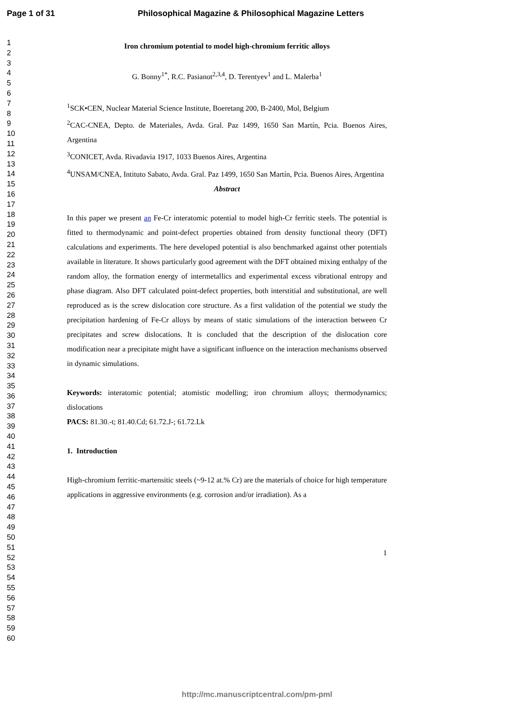Page 1 of 31 Philosophical Magazine & Philosophical Magazine Letters
1
2
3
4
5
6
7
8
9
10
11
12
13
14
15
16
17
18
19
20
21
22
23
24
25
26
27
28
29
30
31
32
33
34
35
36
37
38
39
40
41
42
43
44
45
46
47
48
49
50
51
52
53
54
55
56
57
58
59
60
Iron chromium potential to model high-chromium ferritic alloys
G. Bonny<sup>1*</sup>, R.C. Pasianot<sup>2,3,4</sup>, D. Terentyev<sup>1</sup> and L. Malerba<sup>1</sup>
<sup>1</sup> SCK•CEN, Nuclear Material Science Institute, Boeretang 200, B-2400, Mol, Belgium
<sup>2</sup> CAC-CNEA, Depto. de Materiales, Avda. Gral. Paz 1499, 1650 San Martín, Pcia. Buenos Aires, Argentina
<sup>3</sup> CONICET, Avda. Rivadavia 1917, 1033 Buenos Aires, Argentina
<sup>4</sup> UNSAM/CNEA, Intituto Sabato, Avda. Gral. Paz 1499, 1650 San Martín, Pcia. Buenos Aires, Argentina
Abstract
In this paper we present an Fe-Cr interatomic potential to model high-Cr ferritic steels. The potential is fitted to thermodynamic and point-defect properties obtained from density functional theory (DFT) calculations and experiments. The here developed potential is also benchmarked against other potentials available in literature. It shows particularly good agreement with the DFT obtained mixing enthalpy of the random alloy, the formation energy of intermetallics and experimental excess vibrational entropy and phase diagram. Also DFT calculated point-defect properties, both interstitial and substitutional, are well reproduced as is the screw dislocation core structure. As a first validation of the potential we study the precipitation hardening of Fe-Cr alloys by means of static simulations of the interaction between Cr precipitates and screw dislocations. It is concluded that the description of the dislocation core modification near a precipitate might have a significant influence on the interaction mechanisms observed in dynamic simulations.
Keywords: interatomic potential; atomistic modelling; iron chromium alloys; thermodynamics; dislocations
PACS: 81.30.-t; 81.40.Cd; 61.72.J-; 61.72.Lk
1. Introduction
High-chromium ferritic-martensitic steels (~9-12 at.% Cr) are the materials of choice for high temperature applications in aggressive environments (e.g. corrosion and/or irradiation). As a
1
http://mc.manuscriptcentral.com/pm-pml